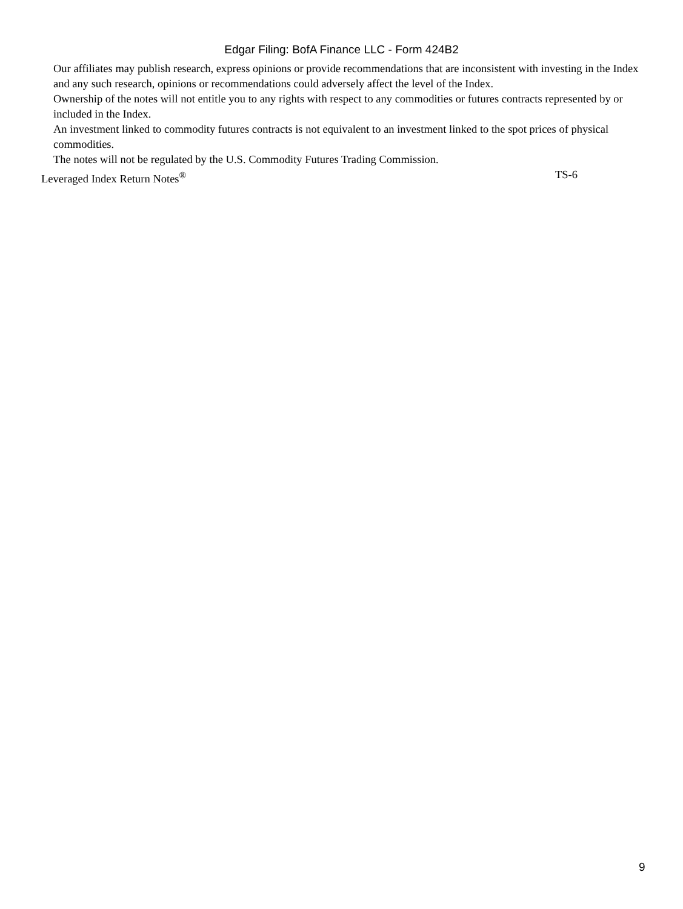Edgar Filing: BofA Finance LLC - Form 424B2
Our affiliates may publish research, express opinions or provide recommendations that are inconsistent with investing in the Index and any such research, opinions or recommendations could adversely affect the level of the Index.
Ownership of the notes will not entitle you to any rights with respect to any commodities or futures contracts represented by or included in the Index.
An investment linked to commodity futures contracts is not equivalent to an investment linked to the spot prices of physical commodities.
The notes will not be regulated by the U.S. Commodity Futures Trading Commission.
Leveraged Index Return Notes<sup>®</sup> TS-6
9